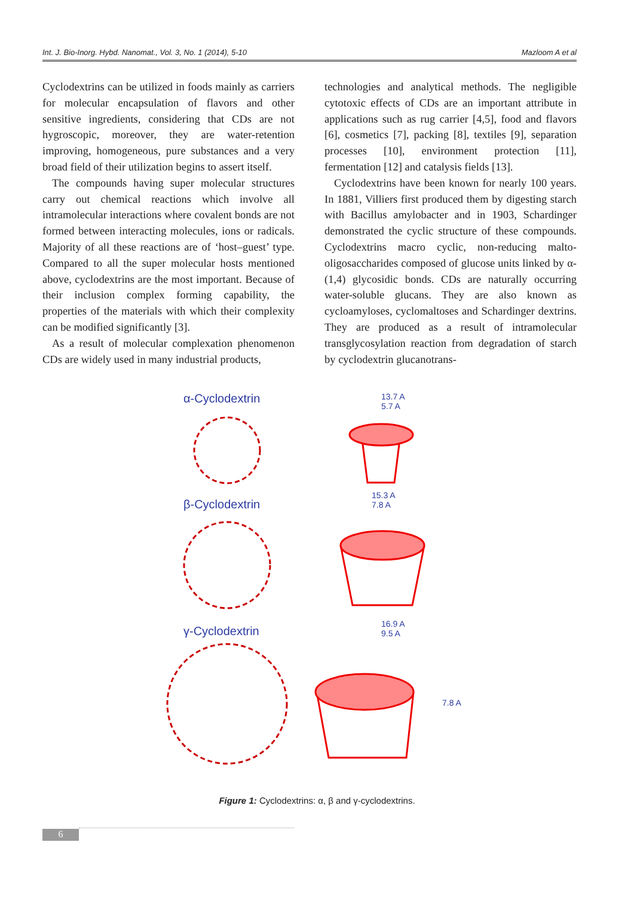Int. J. Bio-Inorg. Hybd. Nanomat., Vol. 3, No. 1 (2014), 5-10 Mazloom A et al
Cyclodextrins can be utilized in foods mainly as carriers for molecular encapsulation of flavors and other sensitive ingredients, considering that CDs are not hygroscopic, moreover, they are water-retention improving, homogeneous, pure substances and a very broad field of their utilization begins to assert itself.
The compounds having super molecular structures carry out chemical reactions which involve all intramolecular interactions where covalent bonds are not formed between interacting molecules, ions or radicals. Majority of all these reactions are of ‘host–guest’ type. Compared to all the super molecular hosts mentioned above, cyclodextrins are the most important. Because of their inclusion complex forming capability, the properties of the materials with which their complexity can be modified significantly [3].
As a result of molecular complexation phenomenon CDs are widely used in many industrial products,
technologies and analytical methods. The negligible cytotoxic effects of CDs are an important attribute in applications such as rug carrier [4,5], food and flavors [6], cosmetics [7], packing [8], textiles [9], separation processes [10], environment protection [11], fermentation [12] and catalysis fields [13].
Cyclodextrins have been known for nearly 100 years. In 1881, Villiers first produced them by digesting starch with Bacillus amylobacter and in 1903, Schardinger demonstrated the cyclic structure of these compounds. Cyclodextrins macro cyclic, non-reducing malto-oligosaccharides composed of glucose units linked by α-(1,4) glycosidic bonds. CDs are naturally occurring water-soluble glucans. They are also known as cycloamyloses, cyclomaltoses and Schardinger dextrins. They are produced as a result of intramolecular transglycosylation reaction from degradation of starch by cyclodextrin glucanotrans-
α-Cyclodextrin
β-Cyclodextrin
γ-Cyclodextrin
13.7 A
5.7 A
15.3 A
7.8 A
16.9 A
9.5 A
7.8 A
Figure 1: Cyclodextrins: α, β and γ-cyclodextrins.
6